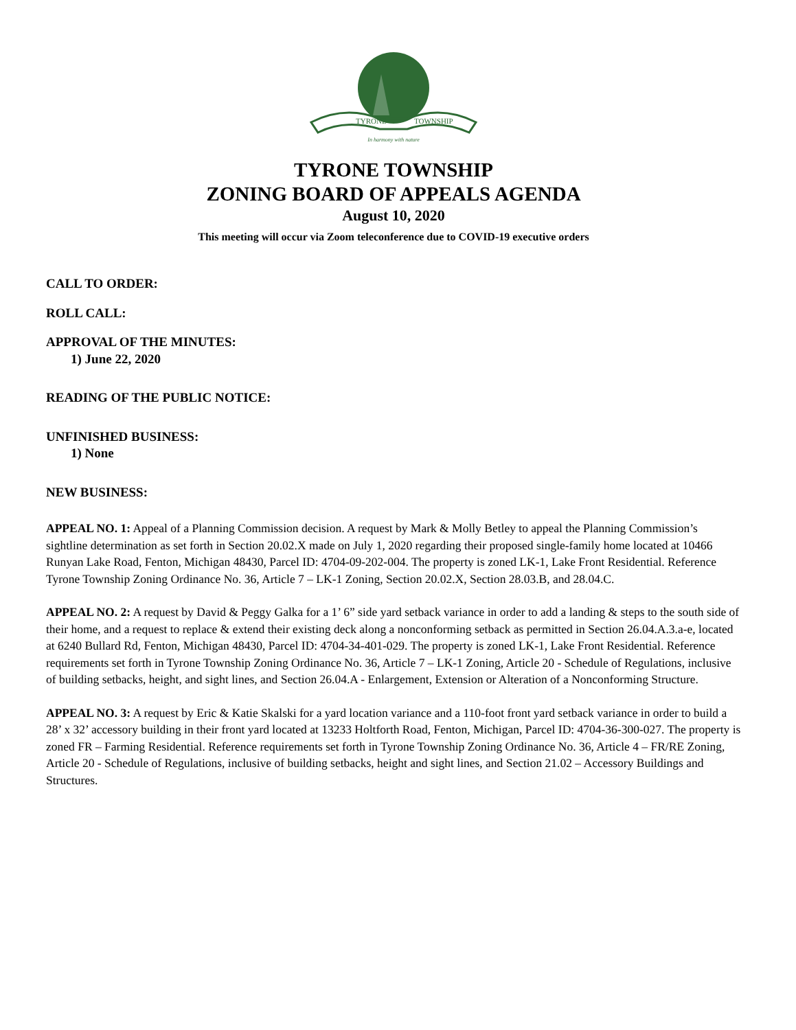TYRONE
TOWNSHIP
In harmony with nature
TYRONE TOWNSHIP
ZONING BOARD OF APPEALS AGENDA
August 10, 2020
This meeting will occur via Zoom teleconference due to COVID-19 executive orders
CALL TO ORDER:
ROLL CALL:
APPROVAL OF THE MINUTES:
1) June 22, 2020
READING OF THE PUBLIC NOTICE:
UNFINISHED BUSINESS:
1) None
NEW BUSINESS:
APPEAL NO. 1: Appeal of a Planning Commission decision. A request by Mark & Molly Betley to appeal the Planning Commission’s sightline determination as set forth in Section 20.02.X made on July 1, 2020 regarding their proposed single-family home located at 10466 Runyan Lake Road, Fenton, Michigan 48430, Parcel ID: 4704-09-202-004. The property is zoned LK-1, Lake Front Residential. Reference Tyrone Township Zoning Ordinance No. 36, Article 7 – LK-1 Zoning, Section 20.02.X, Section 28.03.B, and 28.04.C.
APPEAL NO. 2: A request by David & Peggy Galka for a 1’ 6” side yard setback variance in order to add a landing & steps to the south side of their home, and a request to replace & extend their existing deck along a nonconforming setback as permitted in Section 26.04.A.3.a-e, located at 6240 Bullard Rd, Fenton, Michigan 48430, Parcel ID: 4704-34-401-029. The property is zoned LK-1, Lake Front Residential. Reference requirements set forth in Tyrone Township Zoning Ordinance No. 36, Article 7 – LK-1 Zoning, Article 20 - Schedule of Regulations, inclusive of building setbacks, height, and sight lines, and Section 26.04.A - Enlargement, Extension or Alteration of a Nonconforming Structure.
APPEAL NO. 3: A request by Eric & Katie Skalski for a yard location variance and a 110-foot front yard setback variance in order to build a 28’ x 32’ accessory building in their front yard located at 13233 Holtforth Road, Fenton, Michigan, Parcel ID: 4704-36-300-027. The property is zoned FR – Farming Residential. Reference requirements set forth in Tyrone Township Zoning Ordinance No. 36, Article 4 – FR/RE Zoning, Article 20 - Schedule of Regulations, inclusive of building setbacks, height and sight lines, and Section 21.02 – Accessory Buildings and Structures.